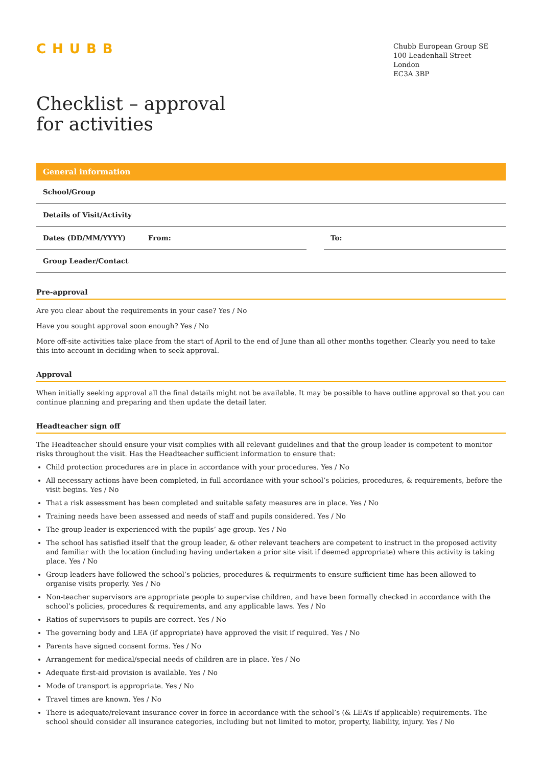CHUBB
Chubb European Group SE
100 Leadenhall Street
London
EC3A 3BP
Checklist – approval
for activities
| General information | | | |
| --- | --- | --- | --- |
| School/Group | | | |
| Details of Visit/Activity | | | |
| Dates (DD/MM/YYYY) | From: | | To: |
| Group Leader/Contact | | | |
Pre-approval
Are you clear about the requirements in your case? Yes / No
Have you sought approval soon enough? Yes / No
More off-site activities take place from the start of April to the end of June than all other months together. Clearly you need to take this into account in deciding when to seek approval.
Approval
When initially seeking approval all the final details might not be available. It may be possible to have outline approval so that you can continue planning and preparing and then update the detail later.
Headteacher sign off
The Headteacher should ensure your visit complies with all relevant guidelines and that the group leader is competent to monitor risks throughout the visit. Has the Headteacher sufficient information to ensure that:
Child protection procedures are in place in accordance with your procedures. Yes / No
All necessary actions have been completed, in full accordance with your school’s policies, procedures, & requirements, before the visit begins. Yes / No
That a risk assessment has been completed and suitable safety measures are in place. Yes / No
Training needs have been assessed and needs of staff and pupils considered. Yes / No
The group leader is experienced with the pupils’ age group. Yes / No
The school has satisfied itself that the group leader, & other relevant teachers are competent to instruct in the proposed activity and familiar with the location (including having undertaken a prior site visit if deemed appropriate) where this activity is taking place. Yes / No
Group leaders have followed the school’s policies, procedures & requirments to ensure sufficient time has been allowed to organise visits properly. Yes / No
Non-teacher supervisors are appropriate people to supervise children, and have been formally checked in accordance with the school’s policies, procedures & requirements, and any applicable laws. Yes / No
Ratios of supervisors to pupils are correct. Yes / No
The governing body and LEA (if appropriate) have approved the visit if required. Yes / No
Parents have signed consent forms. Yes / No
Arrangement for medical/special needs of children are in place. Yes / No
Adequate first-aid provision is available. Yes / No
Mode of transport is appropriate. Yes / No
Travel times are known. Yes / No
There is adequate/relevant insurance cover in force in accordance with the school’s (& LEA’s if applicable) requirements. The school should consider all insurance categories, including but not limited to motor, property, liability, injury. Yes / No